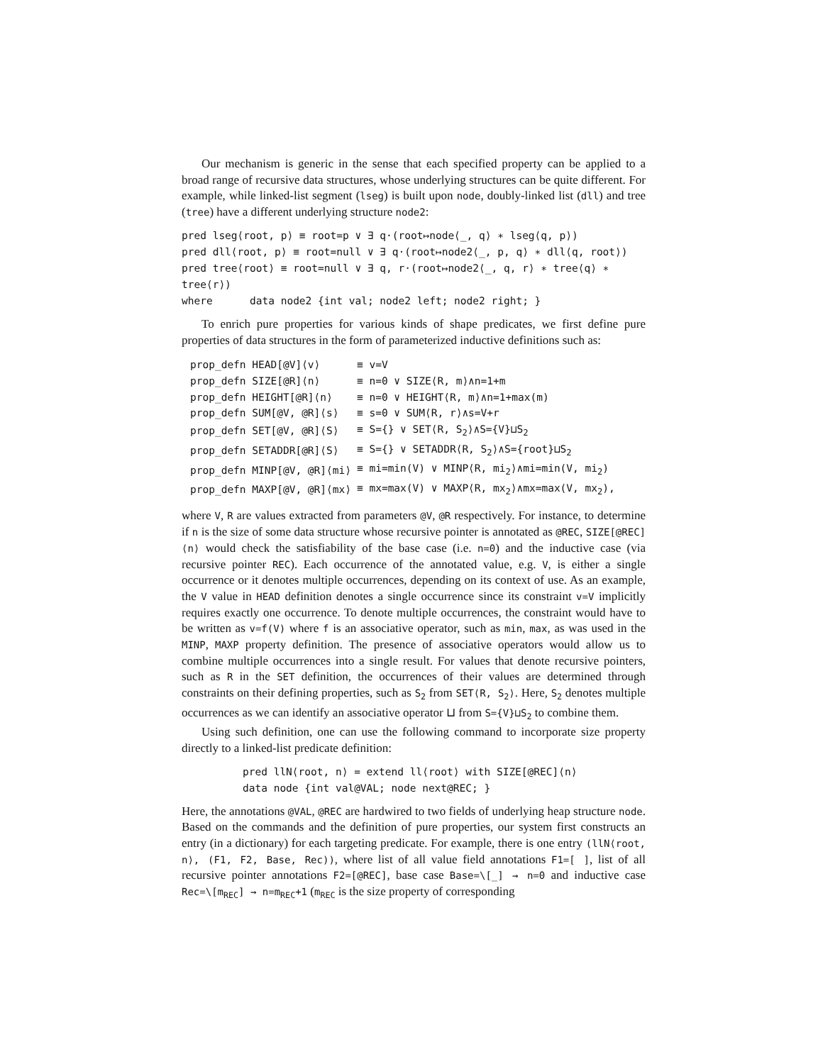Our mechanism is generic in the sense that each specified property can be applied to a broad range of recursive data structures, whose underlying structures can be quite different. For example, while linked-list segment (lseg) is built upon node, doubly-linked list (dll) and tree (tree) have a different underlying structure node2:
pred lseg⟨root, p⟩ ≡ root=p ∨ ∃ q·(root↦node⟨_, q⟩ ∗ lseg⟨q, p⟩)
pred dll⟨root, p⟩ ≡ root=null ∨ ∃ q·(root↦node2⟨_, p, q⟩ ∗ dll⟨q, root⟩)
pred tree⟨root⟩ ≡ root=null ∨ ∃ q, r·(root↦node2⟨_, q, r⟩ ∗ tree⟨q⟩ ∗ tree⟨r⟩)
where data node2 {int val; node2 left; node2 right; }
To enrich pure properties for various kinds of shape predicates, we first define pure properties of data structures in the form of parameterized inductive definitions such as:
| prop_defn HEAD[@V]⟨v⟩ | ≡ v=V |
| prop_defn SIZE[@R]⟨n⟩ | ≡ n=0 ∨ SIZE⟨R, m⟩∧n=1+m |
| prop_defn HEIGHT[@R]⟨n⟩ | ≡ n=0 ∨ HEIGHT⟨R, m⟩∧n=1+max(m) |
| prop_defn SUM[@V, @R]⟨s⟩ | ≡ s=0 ∨ SUM⟨R, r⟩∧s=V+r |
| prop_defn SET[@V, @R]⟨S⟩ | ≡ S={} ∨ SET⟨R, S<sub>2</sub>⟩∧S={V}⊔S<sub>2</sub> |
| prop_defn SETADDR[@R]⟨S⟩ | ≡ S={} ∨ SETADDR⟨R, S<sub>2</sub>⟩∧S={root}⊔S<sub>2</sub> |
| prop_defn MINP[@V, @R]⟨mi⟩ | ≡ mi=min(V) ∨ MINP⟨R, mi<sub>2</sub>⟩∧mi=min(V, mi<sub>2</sub>) |
| prop_defn MAXP[@V, @R]⟨mx⟩ | ≡ mx=max(V) ∨ MAXP⟨R, mx<sub>2</sub>⟩∧mx=max(V, mx<sub>2</sub>), |
where V, R are values extracted from parameters @V, @R respectively. For instance, to determine if n is the size of some data structure whose recursive pointer is annotated as @REC, SIZE[@REC]⟨n⟩ would check the satisfiability of the base case (i.e. n=0) and the inductive case (via recursive pointer REC). Each occurrence of the annotated value, e.g. V, is either a single occurrence or it denotes multiple occurrences, depending on its context of use. As an example, the V value in HEAD definition denotes a single occurrence since its constraint v=V implicitly requires exactly one occurrence. To denote multiple occurrences, the constraint would have to be written as v=f(V) where f is an associative operator, such as min, max, as was used in the MINP, MAXP property definition. The presence of associative operators would allow us to combine multiple occurrences into a single result. For values that denote recursive pointers, such as R in the SET definition, the occurrences of their values are determined through constraints on their defining properties, such as S<sub>2</sub> from SET⟨R, S<sub>2</sub>⟩. Here, S<sub>2</sub> denotes multiple occurrences as we can identify an associative operator ⊔ from S={V}⊔S<sub>2</sub> to combine them.
Using such definition, one can use the following command to incorporate size property directly to a linked-list predicate definition:
pred llN⟨root, n⟩ = extend ll⟨root⟩ with SIZE[@REC]⟨n⟩
data node {int val@VAL; node next@REC; }
Here, the annotations @VAL, @REC are hardwired to two fields of underlying heap structure node. Based on the commands and the definition of pure properties, our system first constructs an entry (in a dictionary) for each targeting predicate. For example, there is one entry (llN⟨root, n⟩, (F1, F2, Base, Rec)), where list of all value field annotations F1=[ ], list of all recursive pointer annotations F2=[@REC], base case Base=\[_] → n=0 and inductive case Rec=\[m<sub>REC</sub>] → n=m<sub>REC</sub>+1 (m<sub>REC</sub> is the size property of corresponding